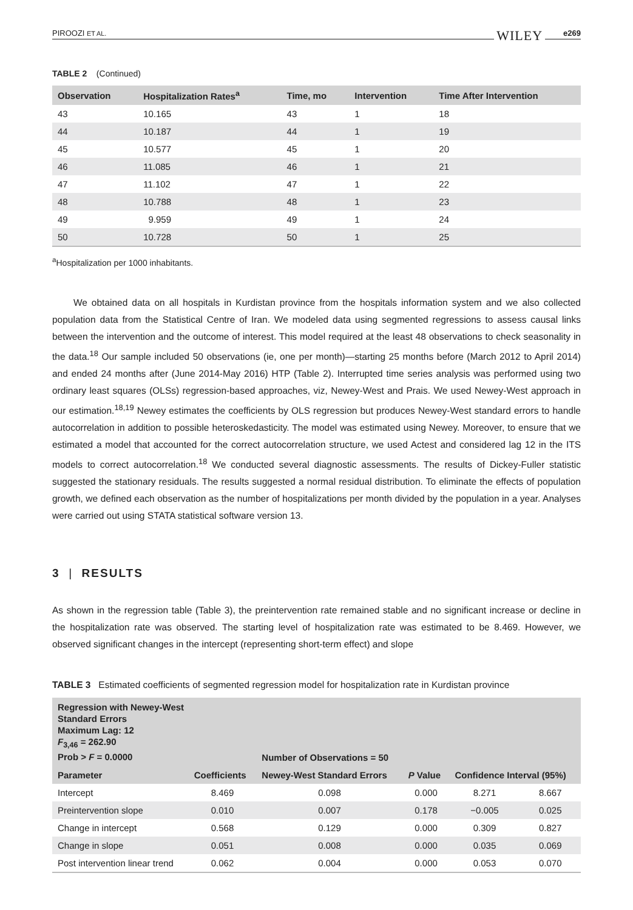PIROOZI ET AL. WILEY e269
TABLE 2 (Continued)
| Observation | Hospitalization Rates<sup>a</sup> | Time, mo | Intervention | Time After Intervention |
| --- | --- | --- | --- | --- |
| 43 | 10.165 | 43 | 1 | 18 |
| 44 | 10.187 | 44 | 1 | 19 |
| 45 | 10.577 | 45 | 1 | 20 |
| 46 | 11.085 | 46 | 1 | 21 |
| 47 | 11.102 | 47 | 1 | 22 |
| 48 | 10.788 | 48 | 1 | 23 |
| 49 | 9.959 | 49 | 1 | 24 |
| 50 | 10.728 | 50 | 1 | 25 |
<sup>a</sup> Hospitalization per 1000 inhabitants.
We obtained data on all hospitals in Kurdistan province from the hospitals information system and we also collected population data from the Statistical Centre of Iran. We modeled data using segmented regressions to assess causal links between the intervention and the outcome of interest. This model required at the least 48 observations to check seasonality in the data.<sup>18</sup> Our sample included 50 observations (ie, one per month)—starting 25 months before (March 2012 to April 2014) and ended 24 months after (June 2014-May 2016) HTP (Table 2). Interrupted time series analysis was performed using two ordinary least squares (OLSs) regression-based approaches, viz, Newey-West and Prais. We used Newey-West approach in our estimation.<sup>18,19</sup> Newey estimates the coefficients by OLS regression but produces Newey-West standard errors to handle autocorrelation in addition to possible heteroskedasticity. The model was estimated using Newey. Moreover, to ensure that we estimated a model that accounted for the correct autocorrelation structure, we used Actest and considered lag 12 in the ITS models to correct autocorrelation.<sup>18</sup> We conducted several diagnostic assessments. The results of Dickey-Fuller statistic suggested the stationary residuals. The results suggested a normal residual distribution. To eliminate the effects of population growth, we defined each observation as the number of hospitalizations per month divided by the population in a year. Analyses were carried out using STATA statistical software version 13.
3 | RESULTS
As shown in the regression table (Table 3), the preintervention rate remained stable and no significant increase or decline in the hospitalization rate was observed. The starting level of hospitalization rate was estimated to be 8.469. However, we observed significant changes in the intercept (representing short-term effect) and slope
TABLE 3 Estimated coefficients of segmented regression model for hospitalization rate in Kurdistan province
| Regression with Newey-West Standard Errors Maximum Lag: 12 F<sub>3,46</sub> = 262.90 Prob > F = 0.0000 | | Number of Observations = 50 | | | |
| --- | --- | --- | --- | --- | --- |
| Parameter | Coefficients | Newey-West Standard Errors | P Value | Confidence Interval (95%) | |
| Intercept | 8.469 | 0.098 | 0.000 | 8.271 | 8.667 |
| Preintervention slope | 0.010 | 0.007 | 0.178 | −0.005 | 0.025 |
| Change in intercept | 0.568 | 0.129 | 0.000 | 0.309 | 0.827 |
| Change in slope | 0.051 | 0.008 | 0.000 | 0.035 | 0.069 |
| Post intervention linear trend | 0.062 | 0.004 | 0.000 | 0.053 | 0.070 |